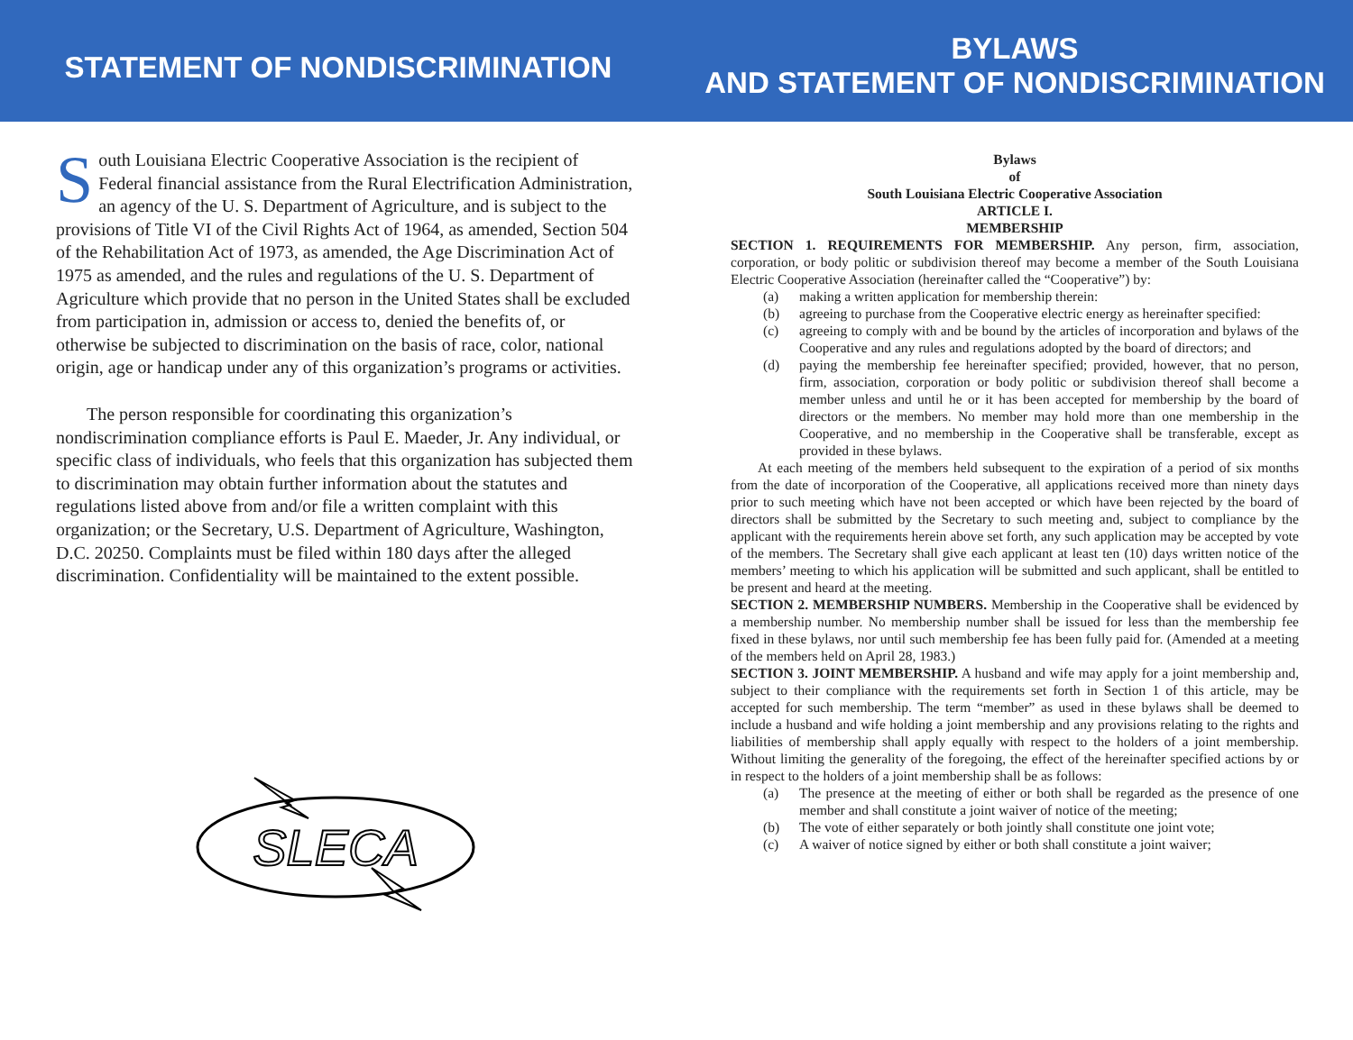STATEMENT OF NONDISCRIMINATION
BYLAWS
AND STATEMENT OF NONDISCRIMINATION
South Louisiana Electric Cooperative Association is the recipient of Federal financial assistance from the Rural Electrification Administration, an agency of the U. S. Department of Agriculture, and is subject to the provisions of Title VI of the Civil Rights Act of 1964, as amended, Section 504 of the Rehabilitation Act of 1973, as amended, the Age Discrimination Act of 1975 as amended, and the rules and regulations of the U. S. Department of Agriculture which provide that no person in the United States shall be excluded from participation in, admission or access to, denied the benefits of, or otherwise be subjected to discrimination on the basis of race, color, national origin, age or handicap under any of this organization’s programs or activities.
The person responsible for coordinating this organization’s nondiscrimination compliance efforts is Paul E. Maeder, Jr. Any individual, or specific class of individuals, who feels that this organization has subjected them to discrimination may obtain further information about the statutes and regulations listed above from and/or file a written complaint with this organization; or the Secretary, U.S. Department of Agriculture, Washington, D.C. 20250. Complaints must be filed within 180 days after the alleged discrimination. Confidentiality will be maintained to the extent possible.
SLECA
Bylaws
of
South Louisiana Electric Cooperative Association
ARTICLE I.
MEMBERSHIP
SECTION 1. REQUIREMENTS FOR MEMBERSHIP. Any person, firm, association, corporation, or body politic or subdivision thereof may become a member of the South Louisiana Electric Cooperative Association (hereinafter called the “Cooperative”) by:
(a) making a written application for membership therein:
(b) agreeing to purchase from the Cooperative electric energy as hereinafter specified:
(c) agreeing to comply with and be bound by the articles of incorporation and bylaws of the Cooperative and any rules and regulations adopted by the board of directors; and
(d) paying the membership fee hereinafter specified; provided, however, that no person, firm, association, corporation or body politic or subdivision thereof shall become a member unless and until he or it has been accepted for membership by the board of directors or the members. No member may hold more than one membership in the Cooperative, and no membership in the Cooperative shall be transferable, except as provided in these bylaws.
At each meeting of the members held subsequent to the expiration of a period of six months from the date of incorporation of the Cooperative, all applications received more than ninety days prior to such meeting which have not been accepted or which have been rejected by the board of directors shall be submitted by the Secretary to such meeting and, subject to compliance by the applicant with the requirements herein above set forth, any such application may be accepted by vote of the members. The Secretary shall give each applicant at least ten (10) days written notice of the members’ meeting to which his application will be submitted and such applicant, shall be entitled to be present and heard at the meeting.
SECTION 2. MEMBERSHIP NUMBERS. Membership in the Cooperative shall be evidenced by a membership number. No membership number shall be issued for less than the membership fee fixed in these bylaws, nor until such membership fee has been fully paid for. (Amended at a meeting of the members held on April 28, 1983.)
SECTION 3. JOINT MEMBERSHIP. A husband and wife may apply for a joint membership and, subject to their compliance with the requirements set forth in Section 1 of this article, may be accepted for such membership. The term “member” as used in these bylaws shall be deemed to include a husband and wife holding a joint membership and any provisions relating to the rights and liabilities of membership shall apply equally with respect to the holders of a joint membership. Without limiting the generality of the foregoing, the effect of the hereinafter specified actions by or in respect to the holders of a joint membership shall be as follows:
(a) The presence at the meeting of either or both shall be regarded as the presence of one member and shall constitute a joint waiver of notice of the meeting;
(b) The vote of either separately or both jointly shall constitute one joint vote;
(c) A waiver of notice signed by either or both shall constitute a joint waiver;